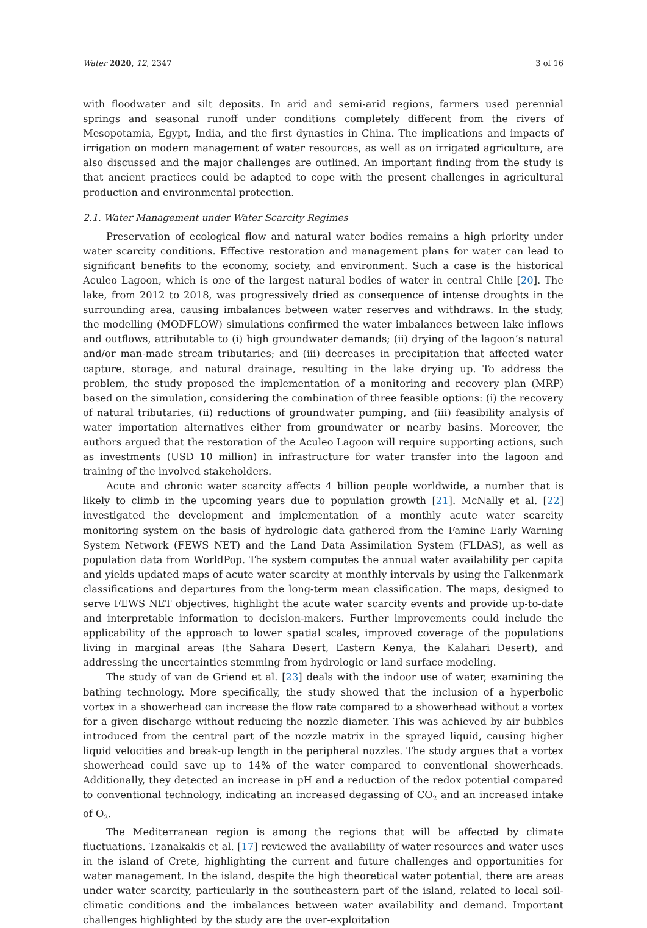Water 2020, 12, 2347 3 of 16
with floodwater and silt deposits. In arid and semi-arid regions, farmers used perennial springs and seasonal runoff under conditions completely different from the rivers of Mesopotamia, Egypt, India, and the first dynasties in China. The implications and impacts of irrigation on modern management of water resources, as well as on irrigated agriculture, are also discussed and the major challenges are outlined. An important finding from the study is that ancient practices could be adapted to cope with the present challenges in agricultural production and environmental protection.
2.1. Water Management under Water Scarcity Regimes
Preservation of ecological flow and natural water bodies remains a high priority under water scarcity conditions. Effective restoration and management plans for water can lead to significant benefits to the economy, society, and environment. Such a case is the historical Aculeo Lagoon, which is one of the largest natural bodies of water in central Chile [20]. The lake, from 2012 to 2018, was progressively dried as consequence of intense droughts in the surrounding area, causing imbalances between water reserves and withdraws. In the study, the modelling (MODFLOW) simulations confirmed the water imbalances between lake inflows and outflows, attributable to (i) high groundwater demands; (ii) drying of the lagoon’s natural and/or man-made stream tributaries; and (iii) decreases in precipitation that affected water capture, storage, and natural drainage, resulting in the lake drying up. To address the problem, the study proposed the implementation of a monitoring and recovery plan (MRP) based on the simulation, considering the combination of three feasible options: (i) the recovery of natural tributaries, (ii) reductions of groundwater pumping, and (iii) feasibility analysis of water importation alternatives either from groundwater or nearby basins. Moreover, the authors argued that the restoration of the Aculeo Lagoon will require supporting actions, such as investments (USD 10 million) in infrastructure for water transfer into the lagoon and training of the involved stakeholders.
Acute and chronic water scarcity affects 4 billion people worldwide, a number that is likely to climb in the upcoming years due to population growth [21]. McNally et al. [22] investigated the development and implementation of a monthly acute water scarcity monitoring system on the basis of hydrologic data gathered from the Famine Early Warning System Network (FEWS NET) and the Land Data Assimilation System (FLDAS), as well as population data from WorldPop. The system computes the annual water availability per capita and yields updated maps of acute water scarcity at monthly intervals by using the Falkenmark classifications and departures from the long-term mean classification. The maps, designed to serve FEWS NET objectives, highlight the acute water scarcity events and provide up-to-date and interpretable information to decision-makers. Further improvements could include the applicability of the approach to lower spatial scales, improved coverage of the populations living in marginal areas (the Sahara Desert, Eastern Kenya, the Kalahari Desert), and addressing the uncertainties stemming from hydrologic or land surface modeling.
The study of van de Griend et al. [23] deals with the indoor use of water, examining the bathing technology. More specifically, the study showed that the inclusion of a hyperbolic vortex in a showerhead can increase the flow rate compared to a showerhead without a vortex for a given discharge without reducing the nozzle diameter. This was achieved by air bubbles introduced from the central part of the nozzle matrix in the sprayed liquid, causing higher liquid velocities and break-up length in the peripheral nozzles. The study argues that a vortex showerhead could save up to 14% of the water compared to conventional showerheads. Additionally, they detected an increase in pH and a reduction of the redox potential compared to conventional technology, indicating an increased degassing of CO<sub>2</sub> and an increased intake of O<sub>2</sub>.
The Mediterranean region is among the regions that will be affected by climate fluctuations. Tzanakakis et al. [17] reviewed the availability of water resources and water uses in the island of Crete, highlighting the current and future challenges and opportunities for water management. In the island, despite the high theoretical water potential, there are areas under water scarcity, particularly in the southeastern part of the island, related to local soil-climatic conditions and the imbalances between water availability and demand. Important challenges highlighted by the study are the over-exploitation